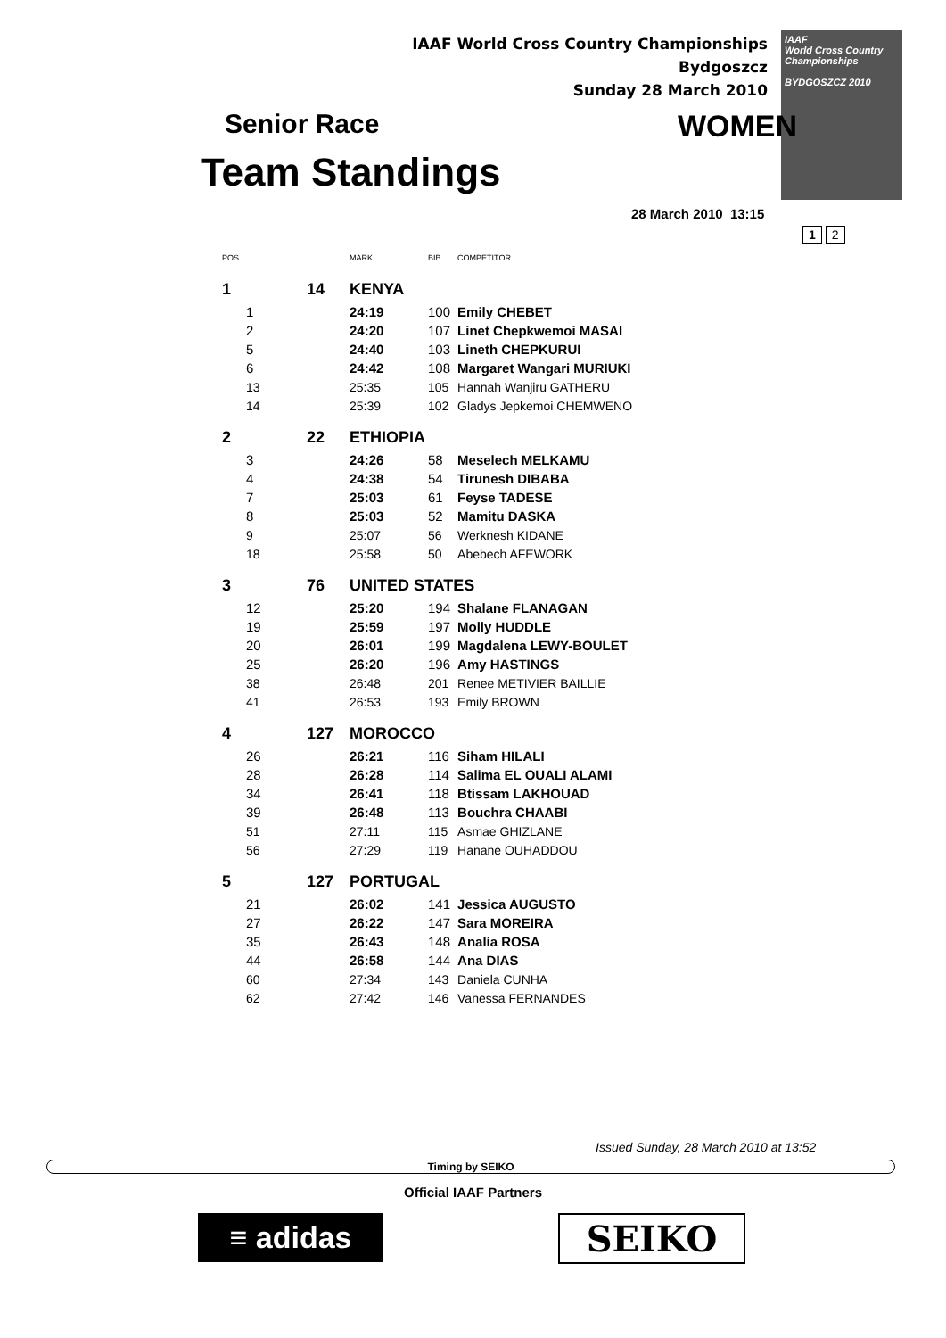IAAF World Cross Country Championships
Bydgoszcz
Sunday 28 March 2010
IAAF
World Cross Country
Championships
BYDGOSZCZ 2010
Senior Race WOMEN
Team Standings
28 March 2010 13:15
1 2
| POS | | | MARK | BIB | COMPETITOR |
| --- | --- | --- | --- | --- | --- |
| 1 | | 14 | KENYA | | |
| | 1 | | 24:19 | 100 | Emily CHEBET |
| | 2 | | 24:20 | 107 | Linet Chepkwemoi MASAI |
| | 5 | | 24:40 | 103 | Lineth CHEPKURUI |
| | 6 | | 24:42 | 108 | Margaret Wangari MURIUKI |
| | 13 | | 25:35 | 105 | Hannah Wanjiru GATHERU |
| | 14 | | 25:39 | 102 | Gladys Jepkemoi CHEMWENO |
| 2 | | 22 | ETHIOPIA | | |
| | 3 | | 24:26 | 58 | Meselech MELKAMU |
| | 4 | | 24:38 | 54 | Tirunesh DIBABA |
| | 7 | | 25:03 | 61 | Feyse TADESE |
| | 8 | | 25:03 | 52 | Mamitu DASKA |
| | 9 | | 25:07 | 56 | Werknesh KIDANE |
| | 18 | | 25:58 | 50 | Abebech AFEWORK |
| 3 | | 76 | UNITED STATES | | |
| | 12 | | 25:20 | 194 | Shalane FLANAGAN |
| | 19 | | 25:59 | 197 | Molly HUDDLE |
| | 20 | | 26:01 | 199 | Magdalena LEWY-BOULET |
| | 25 | | 26:20 | 196 | Amy HASTINGS |
| | 38 | | 26:48 | 201 | Renee METIVIER BAILLIE |
| | 41 | | 26:53 | 193 | Emily BROWN |
| 4 | | 127 | MOROCCO | | |
| | 26 | | 26:21 | 116 | Siham HILALI |
| | 28 | | 26:28 | 114 | Salima EL OUALI ALAMI |
| | 34 | | 26:41 | 118 | Btissam LAKHOUAD |
| | 39 | | 26:48 | 113 | Bouchra CHAABI |
| | 51 | | 27:11 | 115 | Asmae GHIZLANE |
| | 56 | | 27:29 | 119 | Hanane OUHADDOU |
| 5 | | 127 | PORTUGAL | | |
| | 21 | | 26:02 | 141 | Jessica AUGUSTO |
| | 27 | | 26:22 | 147 | Sara MOREIRA |
| | 35 | | 26:43 | 148 | Analía ROSA |
| | 44 | | 26:58 | 144 | Ana DIAS |
| | 60 | | 27:34 | 143 | Daniela CUNHA |
| | 62 | | 27:42 | 146 | Vanessa FERNANDES |
Issued Sunday, 28 March 2010 at 13:52
Timing by SEIKO
Official IAAF Partners
≡ adidas SEIKO